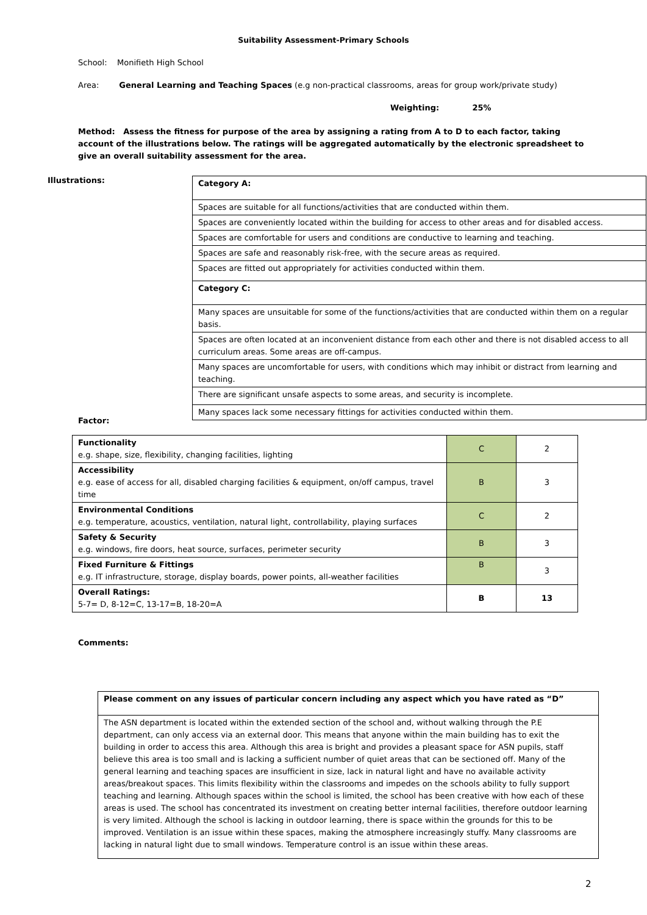Suitability Assessment-Primary Schools
School: Monifieth High School
Area: General Learning and Teaching Spaces (e.g non-practical classrooms, areas for group work/private study)
Weighting: 25%
Method: Assess the fitness for purpose of the area by assigning a rating from A to D to each factor, taking account of the illustrations below. The ratings will be aggregated automatically by the electronic spreadsheet to give an overall suitability assessment for the area.
Illustrations:
Factor:
| Category A: |
| Spaces are suitable for all functions/activities that are conducted within them. |
| Spaces are conveniently located within the building for access to other areas and for disabled access. |
| Spaces are comfortable for users and conditions are conductive to learning and teaching. |
| Spaces are safe and reasonably risk-free, with the secure areas as required. |
| Spaces are fitted out appropriately for activities conducted within them. |
| Category C: |
| Many spaces are unsuitable for some of the functions/activities that are conducted within them on a regular basis. |
| Spaces are often located at an inconvenient distance from each other and there is not disabled access to all curriculum areas. Some areas are off-campus. |
| Many spaces are uncomfortable for users, with conditions which may inhibit or distract from learning and teaching. |
| There are significant unsafe aspects to some areas, and security is incomplete. |
| Many spaces lack some necessary fittings for activities conducted within them. |
| Functionality e.g. shape, size, flexibility, changing facilities, lighting | C | 2 |
| Accessibility e.g. ease of access for all, disabled charging facilities & equipment, on/off campus, travel time | B | 3 |
| Environmental Conditions e.g. temperature, acoustics, ventilation, natural light, controllability, playing surfaces | C | 2 |
| Safety & Security e.g. windows, fire doors, heat source, surfaces, perimeter security | B | 3 |
| Fixed Furniture & Fittings e.g. IT infrastructure, storage, display boards, power points, all-weather facilities | B | 3 |
| Overall Ratings: 5-7= D, 8-12=C, 13-17=B, 18-20=A | B | 13 |
Comments:
| Please comment on any issues of particular concern including any aspect which you have rated as “D” |
| The ASN department is located within the extended section of the school and, without walking through the P.E department, can only access via an external door. This means that anyone within the main building has to exit the building in order to access this area. Although this area is bright and provides a pleasant space for ASN pupils, staff believe this area is too small and is lacking a sufficient number of quiet areas that can be sectioned off. Many of the general learning and teaching spaces are insufficient in size, lack in natural light and have no available activity areas/breakout spaces. This limits flexibility within the classrooms and impedes on the schools ability to fully support teaching and learning. Although spaces within the school is limited, the school has been creative with how each of these areas is used. The school has concentrated its investment on creating better internal facilities, therefore outdoor learning is very limited. Although the school is lacking in outdoor learning, there is space within the grounds for this to be improved. Ventilation is an issue within these spaces, making the atmosphere increasingly stuffy. Many classrooms are lacking in natural light due to small windows. Temperature control is an issue within these areas. |
2